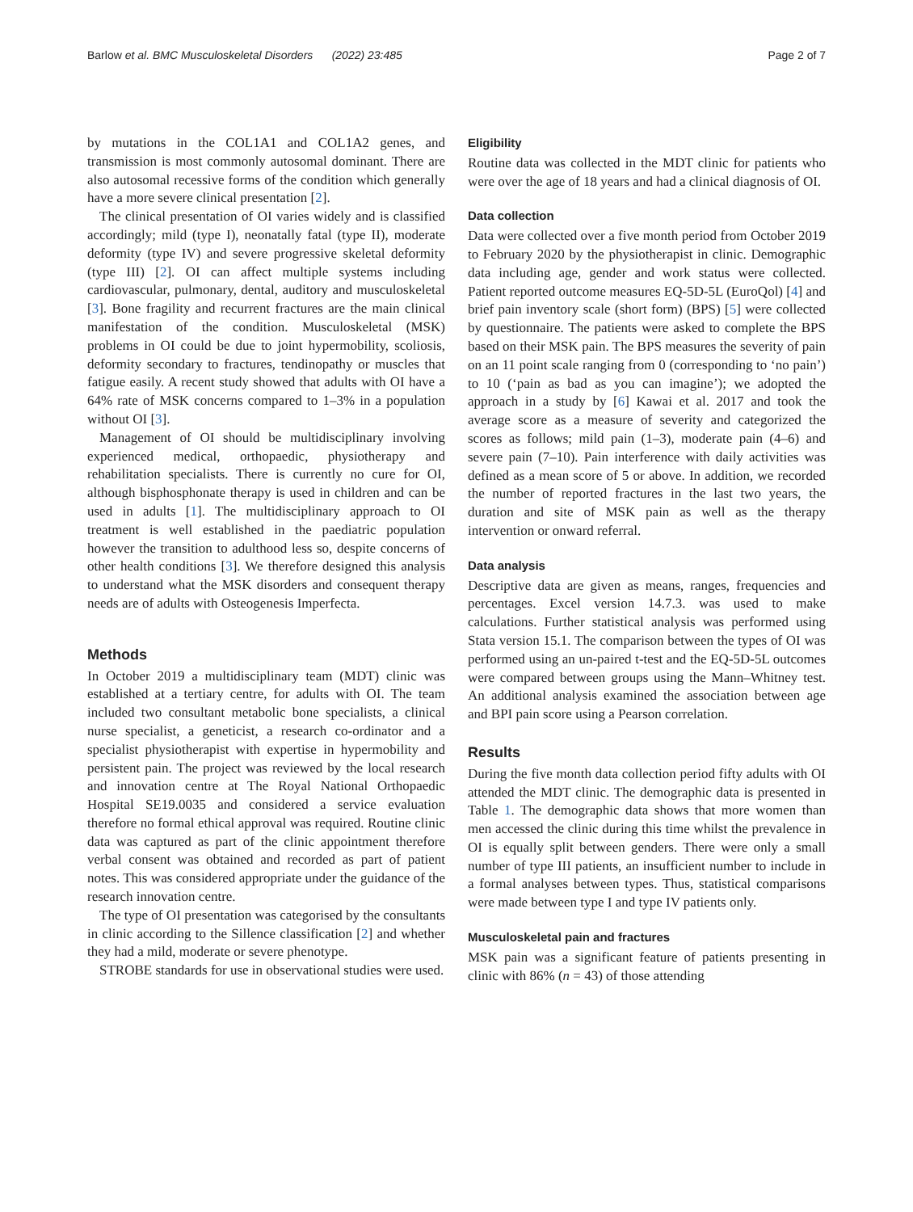Barlow et al. BMC Musculoskeletal Disorders (2022) 23:485 Page 2 of 7
by mutations in the COL1A1 and COL1A2 genes, and transmission is most commonly autosomal dominant. There are also autosomal recessive forms of the condition which generally have a more severe clinical presentation [2].
The clinical presentation of OI varies widely and is classified accordingly; mild (type I), neonatally fatal (type II), moderate deformity (type IV) and severe progressive skeletal deformity (type III) [2]. OI can affect multiple systems including cardiovascular, pulmonary, dental, auditory and musculoskeletal [3]. Bone fragility and recurrent fractures are the main clinical manifestation of the condition. Musculoskeletal (MSK) problems in OI could be due to joint hypermobility, scoliosis, deformity secondary to fractures, tendinopathy or muscles that fatigue easily. A recent study showed that adults with OI have a 64% rate of MSK concerns compared to 1–3% in a population without OI [3].
Management of OI should be multidisciplinary involving experienced medical, orthopaedic, physiotherapy and rehabilitation specialists. There is currently no cure for OI, although bisphosphonate therapy is used in children and can be used in adults [1]. The multidisciplinary approach to OI treatment is well established in the paediatric population however the transition to adulthood less so, despite concerns of other health conditions [3]. We therefore designed this analysis to understand what the MSK disorders and consequent therapy needs are of adults with Osteogenesis Imperfecta.
Methods
In October 2019 a multidisciplinary team (MDT) clinic was established at a tertiary centre, for adults with OI. The team included two consultant metabolic bone specialists, a clinical nurse specialist, a geneticist, a research co-ordinator and a specialist physiotherapist with expertise in hypermobility and persistent pain. The project was reviewed by the local research and innovation centre at The Royal National Orthopaedic Hospital SE19.0035 and considered a service evaluation therefore no formal ethical approval was required. Routine clinic data was captured as part of the clinic appointment therefore verbal consent was obtained and recorded as part of patient notes. This was considered appropriate under the guidance of the research innovation centre.
The type of OI presentation was categorised by the consultants in clinic according to the Sillence classification [2] and whether they had a mild, moderate or severe phenotype.
STROBE standards for use in observational studies were used.
Eligibility
Routine data was collected in the MDT clinic for patients who were over the age of 18 years and had a clinical diagnosis of OI.
Data collection
Data were collected over a five month period from October 2019 to February 2020 by the physiotherapist in clinic. Demographic data including age, gender and work status were collected. Patient reported outcome measures EQ-5D-5L (EuroQol) [4] and brief pain inventory scale (short form) (BPS) [5] were collected by questionnaire. The patients were asked to complete the BPS based on their MSK pain. The BPS measures the severity of pain on an 11 point scale ranging from 0 (corresponding to ‘no pain’) to 10 (‘pain as bad as you can imagine’); we adopted the approach in a study by [6] Kawai et al. 2017 and took the average score as a measure of severity and categorized the scores as follows; mild pain (1–3), moderate pain (4–6) and severe pain (7–10). Pain interference with daily activities was defined as a mean score of 5 or above. In addition, we recorded the number of reported fractures in the last two years, the duration and site of MSK pain as well as the therapy intervention or onward referral.
Data analysis
Descriptive data are given as means, ranges, frequencies and percentages. Excel version 14.7.3. was used to make calculations. Further statistical analysis was performed using Stata version 15.1. The comparison between the types of OI was performed using an un-paired t-test and the EQ-5D-5L outcomes were compared between groups using the Mann–Whitney test. An additional analysis examined the association between age and BPI pain score using a Pearson correlation.
Results
During the five month data collection period fifty adults with OI attended the MDT clinic. The demographic data is presented in Table 1. The demographic data shows that more women than men accessed the clinic during this time whilst the prevalence in OI is equally split between genders. There were only a small number of type III patients, an insufficient number to include in a formal analyses between types. Thus, statistical comparisons were made between type I and type IV patients only.
Musculoskeletal pain and fractures
MSK pain was a significant feature of patients presenting in clinic with 86% (n = 43) of those attending